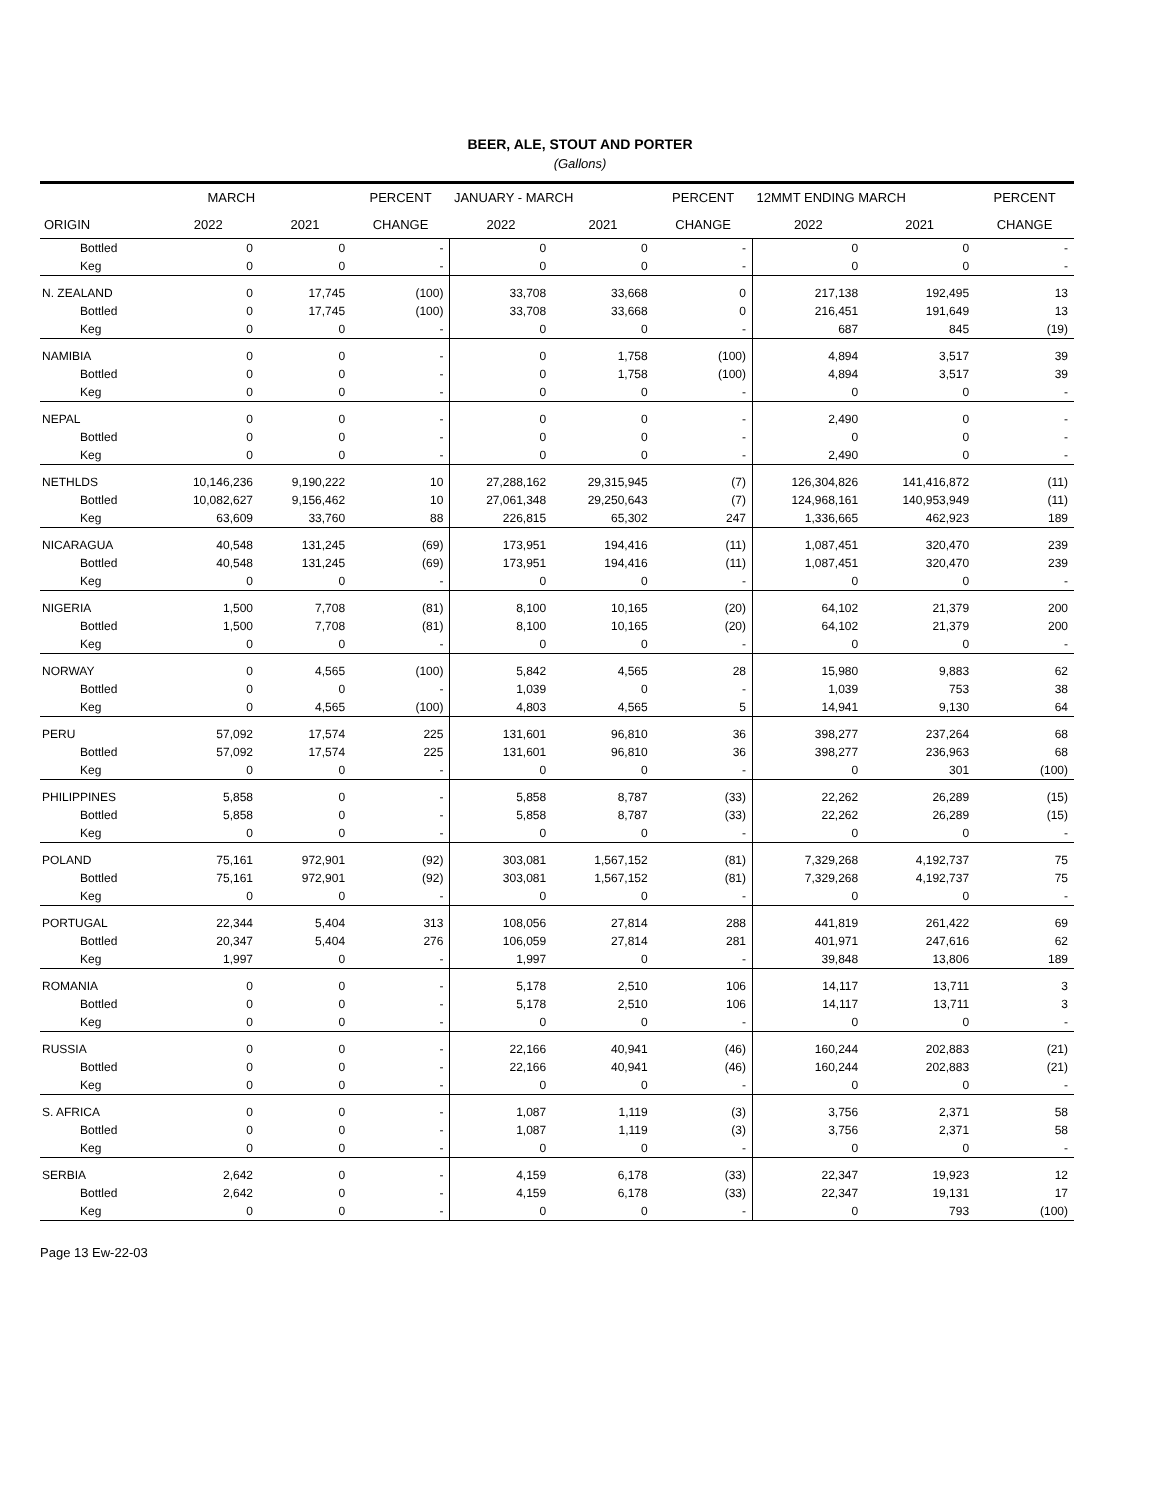BEER, ALE, STOUT AND PORTER
(Gallons)
| | MARCH | | PERCENT | JANUARY - MARCH | | PERCENT | 12MMT ENDING MARCH | | PERCENT |
| --- | --- | --- | --- | --- | --- | --- | --- | --- | --- |
| ORIGIN | 2022 | 2021 | CHANGE | 2022 | 2021 | CHANGE | 2022 | 2021 | CHANGE |
| Bottled | 0 | 0 | - | 0 | 0 | - | 0 | 0 | - |
| Keg | 0 | 0 | - | 0 | 0 | - | 0 | 0 | - |
| N. ZEALAND | 0 | 17,745 | (100) | 33,708 | 33,668 | 0 | 217,138 | 192,495 | 13 |
| Bottled | 0 | 17,745 | (100) | 33,708 | 33,668 | 0 | 216,451 | 191,649 | 13 |
| Keg | 0 | 0 | - | 0 | 0 | - | 687 | 845 | (19) |
| NAMIBIA | 0 | 0 | - | 0 | 1,758 | (100) | 4,894 | 3,517 | 39 |
| Bottled | 0 | 0 | - | 0 | 1,758 | (100) | 4,894 | 3,517 | 39 |
| Keg | 0 | 0 | - | 0 | 0 | - | 0 | 0 | - |
| NEPAL | 0 | 0 | - | 0 | 0 | - | 2,490 | 0 | - |
| Bottled | 0 | 0 | - | 0 | 0 | - | 0 | 0 | - |
| Keg | 0 | 0 | - | 0 | 0 | - | 2,490 | 0 | - |
| NETHLDS | 10,146,236 | 9,190,222 | 10 | 27,288,162 | 29,315,945 | (7) | 126,304,826 | 141,416,872 | (11) |
| Bottled | 10,082,627 | 9,156,462 | 10 | 27,061,348 | 29,250,643 | (7) | 124,968,161 | 140,953,949 | (11) |
| Keg | 63,609 | 33,760 | 88 | 226,815 | 65,302 | 247 | 1,336,665 | 462,923 | 189 |
| NICARAGUA | 40,548 | 131,245 | (69) | 173,951 | 194,416 | (11) | 1,087,451 | 320,470 | 239 |
| Bottled | 40,548 | 131,245 | (69) | 173,951 | 194,416 | (11) | 1,087,451 | 320,470 | 239 |
| Keg | 0 | 0 | - | 0 | 0 | - | 0 | 0 | - |
| NIGERIA | 1,500 | 7,708 | (81) | 8,100 | 10,165 | (20) | 64,102 | 21,379 | 200 |
| Bottled | 1,500 | 7,708 | (81) | 8,100 | 10,165 | (20) | 64,102 | 21,379 | 200 |
| Keg | 0 | 0 | - | 0 | 0 | - | 0 | 0 | - |
| NORWAY | 0 | 4,565 | (100) | 5,842 | 4,565 | 28 | 15,980 | 9,883 | 62 |
| Bottled | 0 | 0 | - | 1,039 | 0 | - | 1,039 | 753 | 38 |
| Keg | 0 | 4,565 | (100) | 4,803 | 4,565 | 5 | 14,941 | 9,130 | 64 |
| PERU | 57,092 | 17,574 | 225 | 131,601 | 96,810 | 36 | 398,277 | 237,264 | 68 |
| Bottled | 57,092 | 17,574 | 225 | 131,601 | 96,810 | 36 | 398,277 | 236,963 | 68 |
| Keg | 0 | 0 | - | 0 | 0 | - | 0 | 301 | (100) |
| PHILIPPINES | 5,858 | 0 | - | 5,858 | 8,787 | (33) | 22,262 | 26,289 | (15) |
| Bottled | 5,858 | 0 | - | 5,858 | 8,787 | (33) | 22,262 | 26,289 | (15) |
| Keg | 0 | 0 | - | 0 | 0 | - | 0 | 0 | - |
| POLAND | 75,161 | 972,901 | (92) | 303,081 | 1,567,152 | (81) | 7,329,268 | 4,192,737 | 75 |
| Bottled | 75,161 | 972,901 | (92) | 303,081 | 1,567,152 | (81) | 7,329,268 | 4,192,737 | 75 |
| Keg | 0 | 0 | - | 0 | 0 | - | 0 | 0 | - |
| PORTUGAL | 22,344 | 5,404 | 313 | 108,056 | 27,814 | 288 | 441,819 | 261,422 | 69 |
| Bottled | 20,347 | 5,404 | 276 | 106,059 | 27,814 | 281 | 401,971 | 247,616 | 62 |
| Keg | 1,997 | 0 | - | 1,997 | 0 | - | 39,848 | 13,806 | 189 |
| ROMANIA | 0 | 0 | - | 5,178 | 2,510 | 106 | 14,117 | 13,711 | 3 |
| Bottled | 0 | 0 | - | 5,178 | 2,510 | 106 | 14,117 | 13,711 | 3 |
| Keg | 0 | 0 | - | 0 | 0 | - | 0 | 0 | - |
| RUSSIA | 0 | 0 | - | 22,166 | 40,941 | (46) | 160,244 | 202,883 | (21) |
| Bottled | 0 | 0 | - | 22,166 | 40,941 | (46) | 160,244 | 202,883 | (21) |
| Keg | 0 | 0 | - | 0 | 0 | - | 0 | 0 | - |
| S. AFRICA | 0 | 0 | - | 1,087 | 1,119 | (3) | 3,756 | 2,371 | 58 |
| Bottled | 0 | 0 | - | 1,087 | 1,119 | (3) | 3,756 | 2,371 | 58 |
| Keg | 0 | 0 | - | 0 | 0 | - | 0 | 0 | - |
| SERBIA | 2,642 | 0 | - | 4,159 | 6,178 | (33) | 22,347 | 19,923 | 12 |
| Bottled | 2,642 | 0 | - | 4,159 | 6,178 | (33) | 22,347 | 19,131 | 17 |
| Keg | 0 | 0 | - | 0 | 0 | - | 0 | 793 | (100) |
Page 13 Ew-22-03